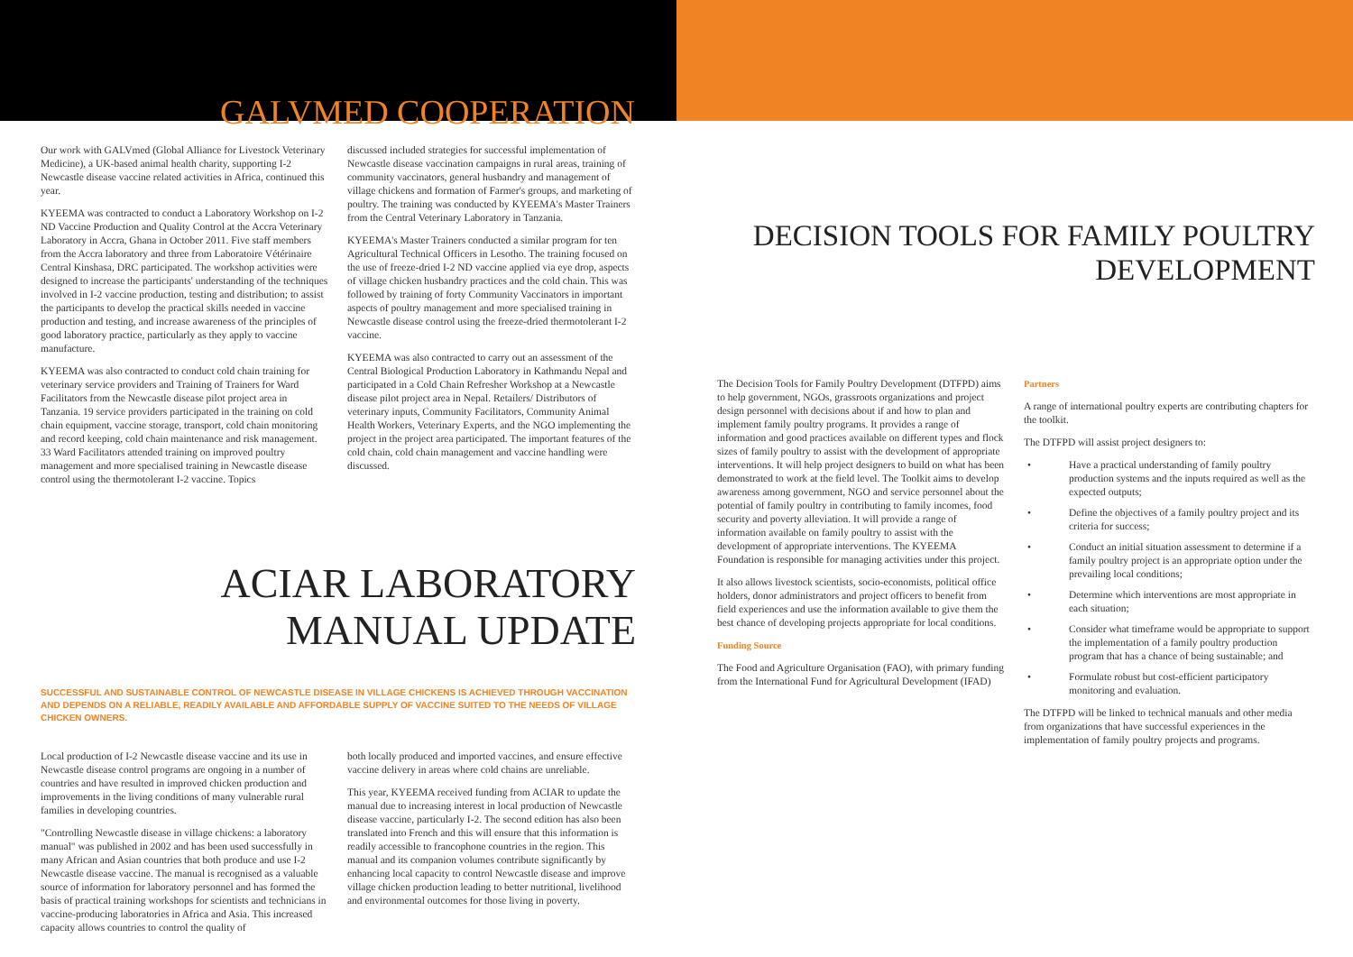GALVMED COOPERATION
Our work with GALVmed (Global Alliance for Livestock Veterinary Medicine), a UK-based animal health charity, supporting I-2 Newcastle disease vaccine related activities in Africa, continued this year.
KYEEMA was contracted to conduct a Laboratory Workshop on I-2 ND Vaccine Production and Quality Control at the Accra Veterinary Laboratory in Accra, Ghana in October 2011. Five staff members from the Accra laboratory and three from Laboratoire Vétérinaire Central Kinshasa, DRC participated. The workshop activities were designed to increase the participants' understanding of the techniques involved in I-2 vaccine production, testing and distribution; to assist the participants to develop the practical skills needed in vaccine production and testing, and increase awareness of the principles of good laboratory practice, particularly as they apply to vaccine manufacture.
KYEEMA was also contracted to conduct cold chain training for veterinary service providers and Training of Trainers for Ward Facilitators from the Newcastle disease pilot project area in Tanzania. 19 service providers participated in the training on cold chain equipment, vaccine storage, transport, cold chain monitoring and record keeping, cold chain maintenance and risk management. 33 Ward Facilitators attended training on improved poultry management and more specialised training in Newcastle disease control using the thermotolerant I-2 vaccine. Topics
discussed included strategies for successful implementation of Newcastle disease vaccination campaigns in rural areas, training of community vaccinators, general husbandry and management of village chickens and formation of Farmer's groups, and marketing of poultry. The training was conducted by KYEEMA's Master Trainers from the Central Veterinary Laboratory in Tanzania.
KYEEMA's Master Trainers conducted a similar program for ten Agricultural Technical Officers in Lesotho. The training focused on the use of freeze-dried I-2 ND vaccine applied via eye drop, aspects of village chicken husbandry practices and the cold chain. This was followed by training of forty Community Vaccinators in important aspects of poultry management and more specialised training in Newcastle disease control using the freeze-dried thermotolerant I-2 vaccine.
KYEEMA was also contracted to carry out an assessment of the Central Biological Production Laboratory in Kathmandu Nepal and participated in a Cold Chain Refresher Workshop at a Newcastle disease pilot project area in Nepal. Retailers/ Distributors of veterinary inputs, Community Facilitators, Community Animal Health Workers, Veterinary Experts, and the NGO implementing the project in the project area participated. The important features of the cold chain, cold chain management and vaccine handling were discussed.
ACIAR LABORATORY MANUAL UPDATE
SUCCESSFUL AND SUSTAINABLE CONTROL OF NEWCASTLE DISEASE IN VILLAGE CHICKENS IS ACHIEVED THROUGH VACCINATION AND DEPENDS ON A RELIABLE, READILY AVAILABLE AND AFFORDABLE SUPPLY OF VACCINE SUITED TO THE NEEDS OF VILLAGE CHICKEN OWNERS.
Local production of I-2 Newcastle disease vaccine and its use in Newcastle disease control programs are ongoing in a number of countries and have resulted in improved chicken production and improvements in the living conditions of many vulnerable rural families in developing countries.
"Controlling Newcastle disease in village chickens: a laboratory manual" was published in 2002 and has been used successfully in many African and Asian countries that both produce and use I-2 Newcastle disease vaccine. The manual is recognised as a valuable source of information for laboratory personnel and has formed the basis of practical training workshops for scientists and technicians in vaccine-producing laboratories in Africa and Asia. This increased capacity allows countries to control the quality of
both locally produced and imported vaccines, and ensure effective vaccine delivery in areas where cold chains are unreliable.
This year, KYEEMA received funding from ACIAR to update the manual due to increasing interest in local production of Newcastle disease vaccine, particularly I-2. The second edition has also been translated into French and this will ensure that this information is readily accessible to francophone countries in the region. This manual and its companion volumes contribute significantly by enhancing local capacity to control Newcastle disease and improve village chicken production leading to better nutritional, livelihood and environmental outcomes for those living in poverty.
DECISION TOOLS FOR FAMILY POULTRY DEVELOPMENT
The Decision Tools for Family Poultry Development (DTFPD) aims to help government, NGOs, grassroots organizations and project design personnel with decisions about if and how to plan and implement family poultry programs. It provides a range of information and good practices available on different types and flock sizes of family poultry to assist with the development of appropriate interventions. It will help project designers to build on what has been demonstrated to work at the field level. The Toolkit aims to develop awareness among government, NGO and service personnel about the potential of family poultry in contributing to family incomes, food security and poverty alleviation. It will provide a range of information available on family poultry to assist with the development of appropriate interventions. The KYEEMA Foundation is responsible for managing activities under this project.
It also allows livestock scientists, socio-economists, political office holders, donor administrators and project officers to benefit from field experiences and use the information available to give them the best chance of developing projects appropriate for local conditions.
Funding Source
The Food and Agriculture Organisation (FAO), with primary funding from the International Fund for Agricultural Development (IFAD)
Partners
A range of international poultry experts are contributing chapters for the toolkit.
The DTFPD will assist project designers to:
• Have a practical understanding of family poultry production systems and the inputs required as well as the expected outputs;
• Define the objectives of a family poultry project and its criteria for success;
• Conduct an initial situation assessment to determine if a family poultry project is an appropriate option under the prevailing local conditions;
• Determine which interventions are most appropriate in each situation;
• Consider what timeframe would be appropriate to support the implementation of a family poultry production program that has a chance of being sustainable; and
• Formulate robust but cost-efficient participatory monitoring and evaluation.
The DTFPD will be linked to technical manuals and other media from organizations that have successful experiences in the implementation of family poultry projects and programs.